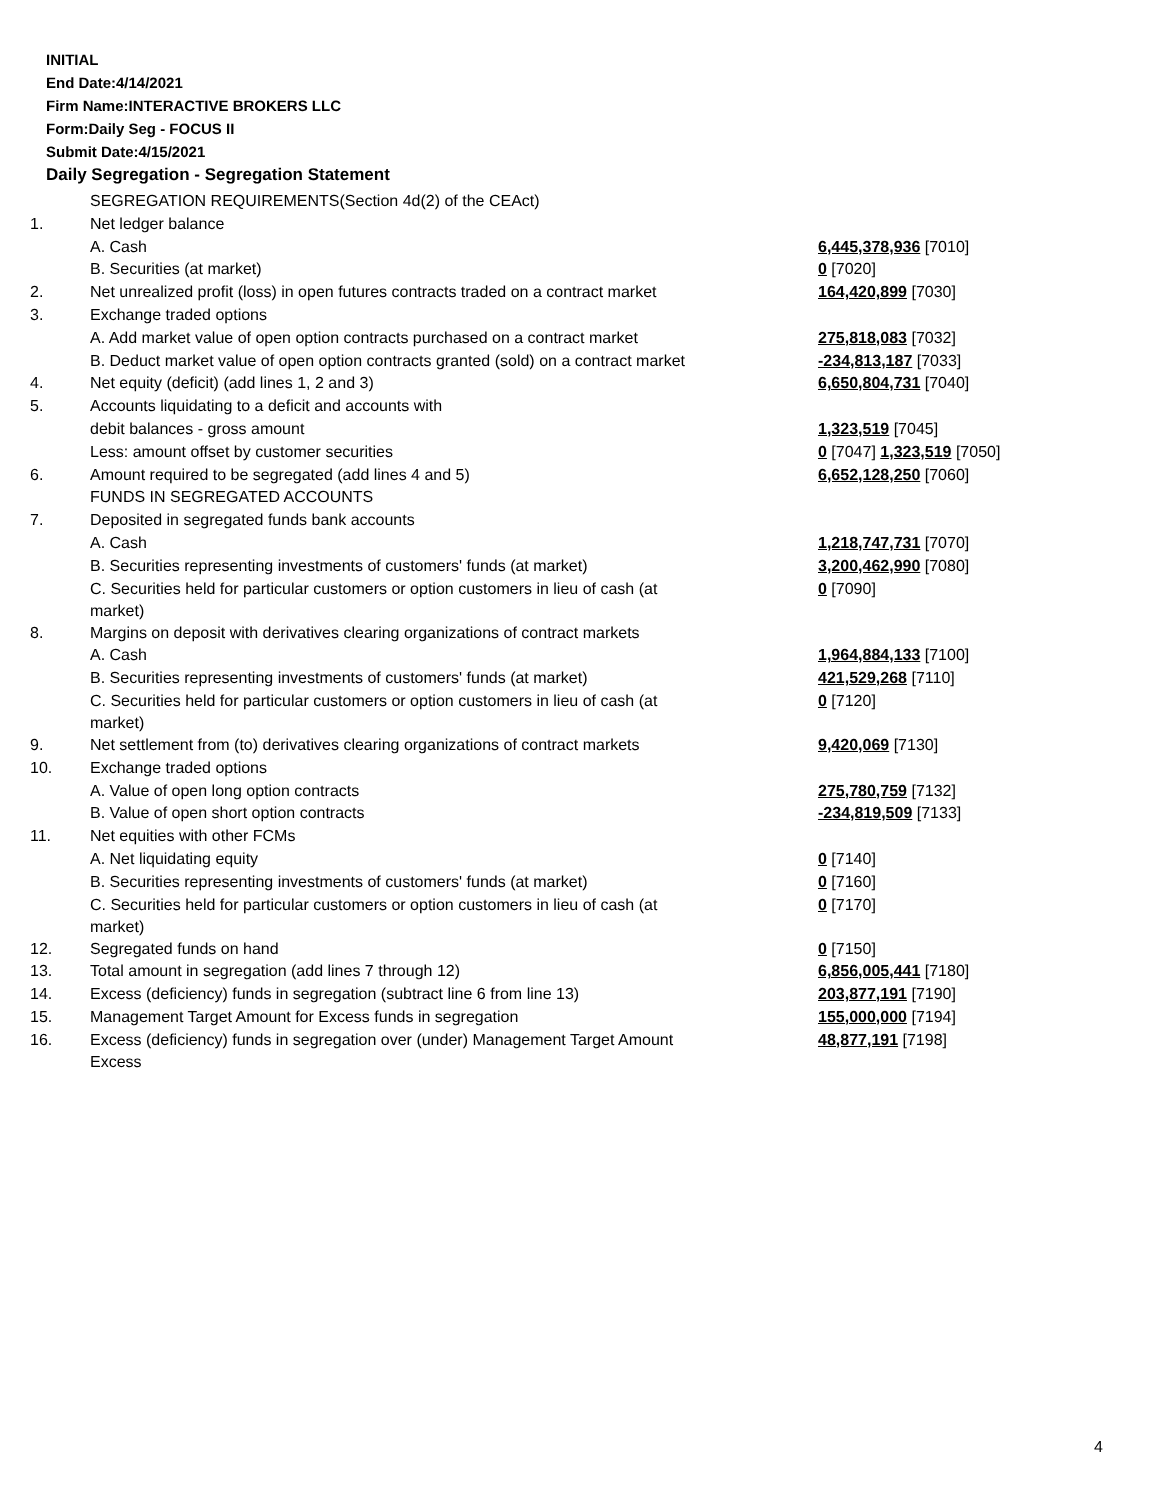INITIAL
End Date:4/14/2021
Firm Name:INTERACTIVE BROKERS LLC
Form:Daily Seg - FOCUS II
Submit Date:4/15/2021
Daily Segregation - Segregation Statement
| | SEGREGATION REQUIREMENTS(Section 4d(2) of the CEAct) | |
| 1. | Net ledger balance | |
| | A. Cash | 6,445,378,936 [7010] |
| | B. Securities (at market) | 0 [7020] |
| 2. | Net unrealized profit (loss) in open futures contracts traded on a contract market | 164,420,899 [7030] |
| 3. | Exchange traded options | |
| | A. Add market value of open option contracts purchased on a contract market | 275,818,083 [7032] |
| | B. Deduct market value of open option contracts granted (sold) on a contract market | -234,813,187 [7033] |
| 4. | Net equity (deficit) (add lines 1, 2 and 3) | 6,650,804,731 [7040] |
| 5. | Accounts liquidating to a deficit and accounts with | |
| | debit balances - gross amount | 1,323,519 [7045] |
| | Less: amount offset by customer securities | 0 [7047] 1,323,519 [7050] |
| 6. | Amount required to be segregated (add lines 4 and 5) | 6,652,128,250 [7060] |
| | FUNDS IN SEGREGATED ACCOUNTS | |
| 7. | Deposited in segregated funds bank accounts | |
| | A. Cash | 1,218,747,731 [7070] |
| | B. Securities representing investments of customers' funds (at market) | 3,200,462,990 [7080] |
| | C. Securities held for particular customers or option customers in lieu of cash (at market) | 0 [7090] |
| 8. | Margins on deposit with derivatives clearing organizations of contract markets | |
| | A. Cash | 1,964,884,133 [7100] |
| | B. Securities representing investments of customers' funds (at market) | 421,529,268 [7110] |
| | C. Securities held for particular customers or option customers in lieu of cash (at market) | 0 [7120] |
| 9. | Net settlement from (to) derivatives clearing organizations of contract markets | 9,420,069 [7130] |
| 10. | Exchange traded options | |
| | A. Value of open long option contracts | 275,780,759 [7132] |
| | B. Value of open short option contracts | -234,819,509 [7133] |
| 11. | Net equities with other FCMs | |
| | A. Net liquidating equity | 0 [7140] |
| | B. Securities representing investments of customers' funds (at market) | 0 [7160] |
| | C. Securities held for particular customers or option customers in lieu of cash (at market) | 0 [7170] |
| 12. | Segregated funds on hand | 0 [7150] |
| 13. | Total amount in segregation (add lines 7 through 12) | 6,856,005,441 [7180] |
| 14. | Excess (deficiency) funds in segregation (subtract line 6 from line 13) | 203,877,191 [7190] |
| 15. | Management Target Amount for Excess funds in segregation | 155,000,000 [7194] |
| 16. | Excess (deficiency) funds in segregation over (under) Management Target Amount Excess | 48,877,191 [7198] |
4